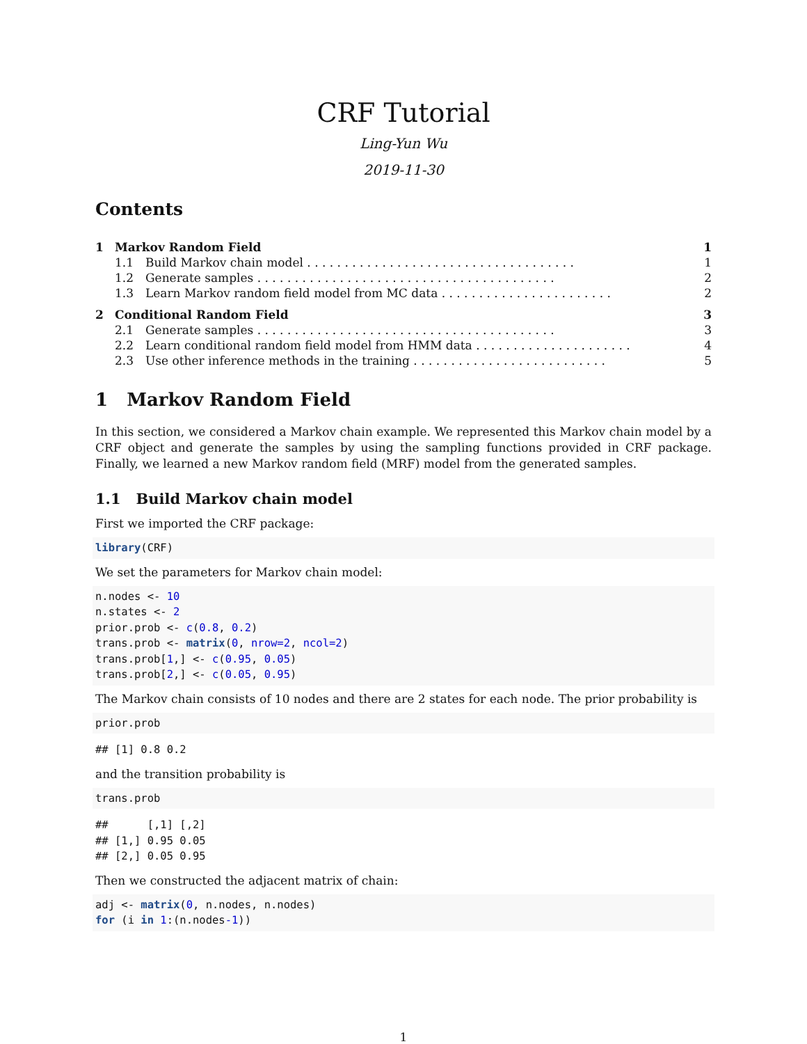CRF Tutorial
Ling-Yun Wu
2019-11-30
Contents
| 1 | Markov Random Field | | 1 |
| | 1.1 | Build Markov chain model . . . . . . . . . . . . . . . . . . . . . . . . . . . . . . . . . . . . | 1 |
| | 1.2 | Generate samples . . . . . . . . . . . . . . . . . . . . . . . . . . . . . . . . . . . . . . . . | 2 |
| | 1.3 | Learn Markov random field model from MC data . . . . . . . . . . . . . . . . . . . . . . . | 2 |
| 2 | Conditional Random Field | | 3 |
| | 2.1 | Generate samples . . . . . . . . . . . . . . . . . . . . . . . . . . . . . . . . . . . . . . . . | 3 |
| | 2.2 | Learn conditional random field model from HMM data . . . . . . . . . . . . . . . . . . . . . | 4 |
| | 2.3 | Use other inference methods in the training . . . . . . . . . . . . . . . . . . . . . . . . . . | 5 |
1 Markov Random Field
In this section, we considered a Markov chain example. We represented this Markov chain model by a CRF object and generate the samples by using the sampling functions provided in CRF package. Finally, we learned a new Markov random field (MRF) model from the generated samples.
1.1 Build Markov chain model
First we imported the CRF package:
library(CRF)
We set the parameters for Markov chain model:
n.nodes <- 10
n.states <- 2
prior.prob <- c(0.8, 0.2)
trans.prob <- matrix(0, nrow=2, ncol=2)
trans.prob[1,] <- c(0.95, 0.05)
trans.prob[2,] <- c(0.05, 0.95)
The Markov chain consists of 10 nodes and there are 2 states for each node. The prior probability is
prior.prob
## [1] 0.8 0.2
and the transition probability is
trans.prob
##      [,1] [,2]
## [1,] 0.95 0.05
## [2,] 0.05 0.95
Then we constructed the adjacent matrix of chain:
adj <- matrix(0, n.nodes, n.nodes)
for (i in 1:(n.nodes-1))
1